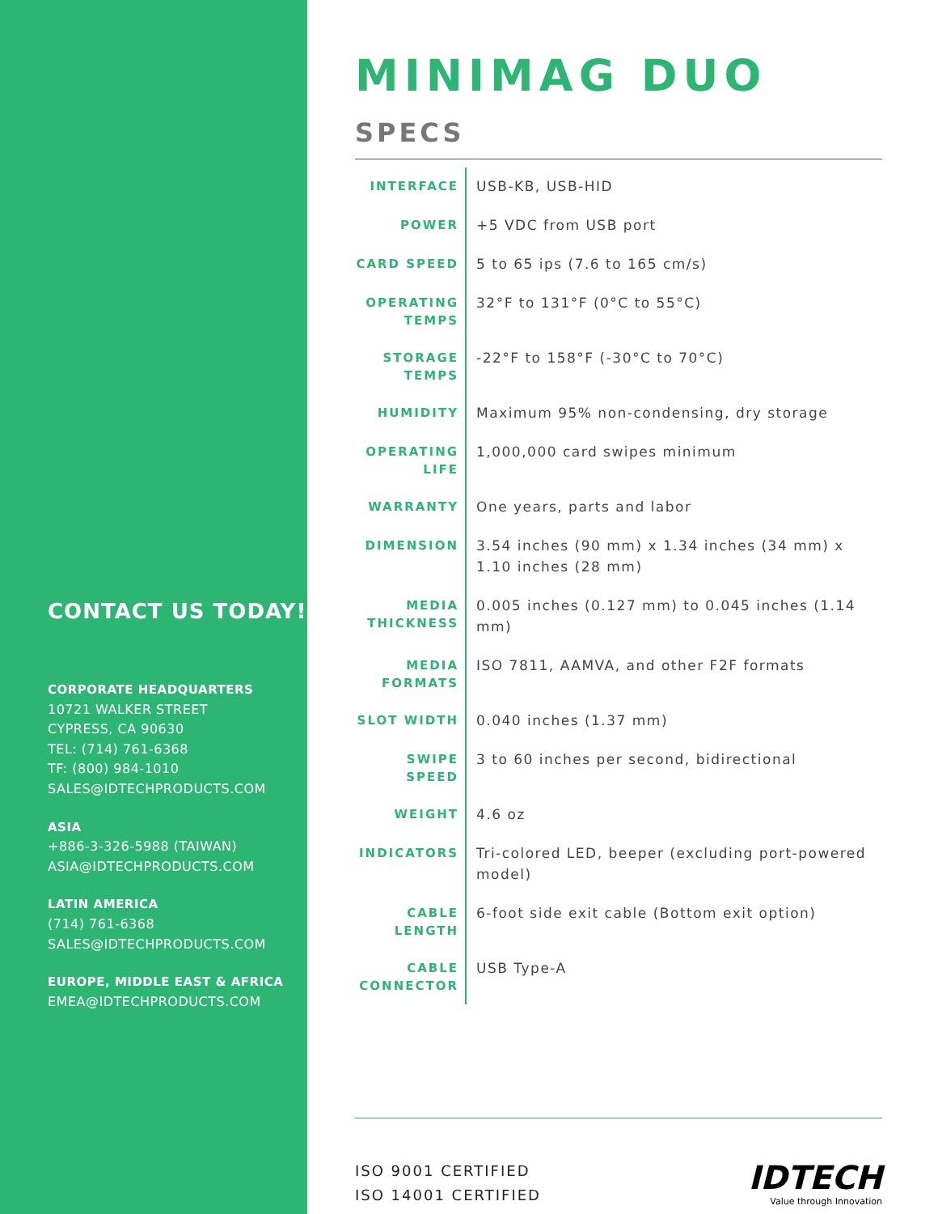CONTACT US TODAY!
CORPORATE HEADQUARTERS
10721 WALKER STREET
CYPRESS, CA 90630
TEL: (714) 761-6368
TF: (800) 984-1010
SALES@IDTECHPRODUCTS.COM
ASIA
+886-3-326-5988 (TAIWAN)
ASIA@IDTECHPRODUCTS.COM
LATIN AMERICA
(714) 761-6368
SALES@IDTECHPRODUCTS.COM
EUROPE, MIDDLE EAST & AFRICA
EMEA@IDTECHPRODUCTS.COM
MINIMAG DUO SPECS
| INTERFACE | USB-KB, USB-HID |
| POWER | +5 VDC from USB port |
| CARD SPEED | 5 to 65 ips (7.6 to 165 cm/s) |
| OPERATING TEMPS | 32°F to 131°F (0°C to 55°C) |
| STORAGE TEMPS | -22°F to 158°F (-30°C to 70°C) |
| HUMIDITY | Maximum 95% non-condensing, dry storage |
| OPERATING LIFE | 1,000,000 card swipes minimum |
| WARRANTY | One years, parts and labor |
| DIMENSION | 3.54 inches (90 mm) x 1.34 inches (34 mm) x 1.10 inches (28 mm) |
| MEDIA THICKNESS | 0.005 inches (0.127 mm) to 0.045 inches (1.14 mm) |
| MEDIA FORMATS | ISO 7811, AAMVA, and other F2F formats |
| SLOT WIDTH | 0.040 inches (1.37 mm) |
| SWIPE SPEED | 3 to 60 inches per second, bidirectional |
| WEIGHT | 4.6 oz |
| INDICATORS | Tri-colored LED, beeper (excluding port-powered model) |
| CABLE LENGTH | 6-foot side exit cable (Bottom exit option) |
| CABLE CONNECTOR | USB Type-A |
ISO 9001 CERTIFIED
ISO 14001 CERTIFIED
IDTECH
Value through Innovation